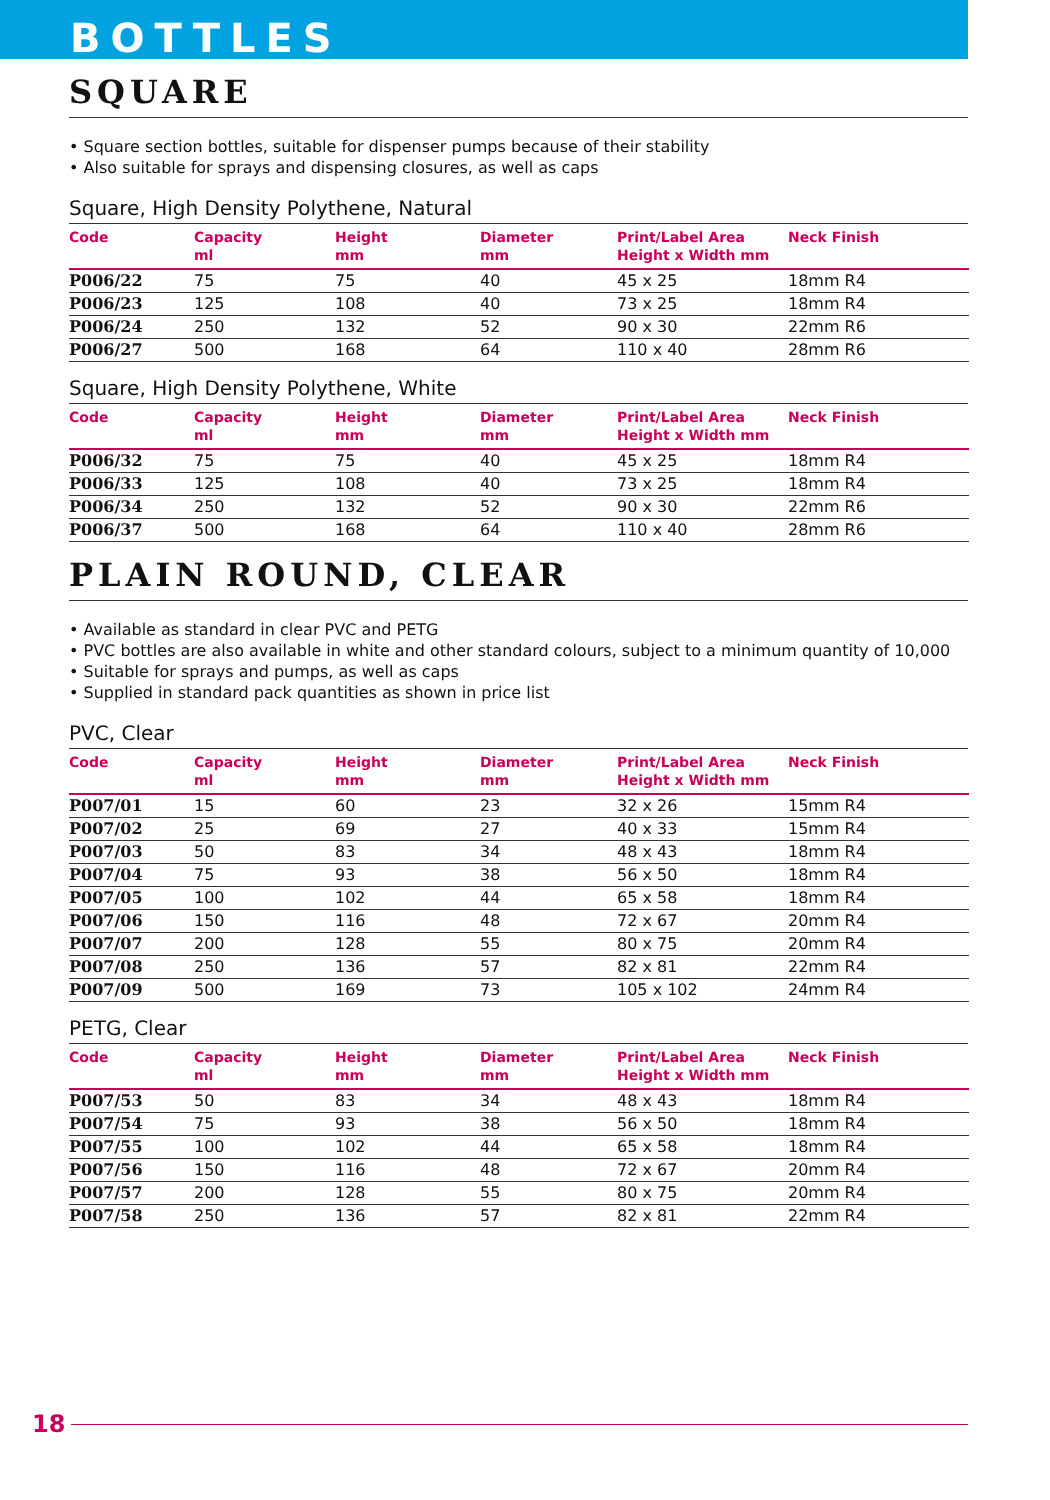BOTTLES
SQUARE
• Square section bottles, suitable for dispenser pumps because of their stability
• Also suitable for sprays and dispensing closures, as well as caps
Square, High Density Polythene, Natural
| Code | Capacity ml | Height mm | Diameter mm | Print/Label Area Height x Width mm | Neck Finish |
| --- | --- | --- | --- | --- | --- |
| P006/22 | 75 | 75 | 40 | 45 x 25 | 18mm R4 |
| P006/23 | 125 | 108 | 40 | 73 x 25 | 18mm R4 |
| P006/24 | 250 | 132 | 52 | 90 x 30 | 22mm R6 |
| P006/27 | 500 | 168 | 64 | 110 x 40 | 28mm R6 |
Square, High Density Polythene, White
| Code | Capacity ml | Height mm | Diameter mm | Print/Label Area Height x Width mm | Neck Finish |
| --- | --- | --- | --- | --- | --- |
| P006/32 | 75 | 75 | 40 | 45 x 25 | 18mm R4 |
| P006/33 | 125 | 108 | 40 | 73 x 25 | 18mm R4 |
| P006/34 | 250 | 132 | 52 | 90 x 30 | 22mm R6 |
| P006/37 | 500 | 168 | 64 | 110 x 40 | 28mm R6 |
PLAIN ROUND, CLEAR
• Available as standard in clear PVC and PETG
• PVC bottles are also available in white and other standard colours, subject to a minimum quantity of 10,000
• Suitable for sprays and pumps, as well as caps
• Supplied in standard pack quantities as shown in price list
PVC, Clear
| Code | Capacity ml | Height mm | Diameter mm | Print/Label Area Height x Width mm | Neck Finish |
| --- | --- | --- | --- | --- | --- |
| P007/01 | 15 | 60 | 23 | 32 x 26 | 15mm R4 |
| P007/02 | 25 | 69 | 27 | 40 x 33 | 15mm R4 |
| P007/03 | 50 | 83 | 34 | 48 x 43 | 18mm R4 |
| P007/04 | 75 | 93 | 38 | 56 x 50 | 18mm R4 |
| P007/05 | 100 | 102 | 44 | 65 x 58 | 18mm R4 |
| P007/06 | 150 | 116 | 48 | 72 x 67 | 20mm R4 |
| P007/07 | 200 | 128 | 55 | 80 x 75 | 20mm R4 |
| P007/08 | 250 | 136 | 57 | 82 x 81 | 22mm R4 |
| P007/09 | 500 | 169 | 73 | 105 x 102 | 24mm R4 |
PETG, Clear
| Code | Capacity ml | Height mm | Diameter mm | Print/Label Area Height x Width mm | Neck Finish |
| --- | --- | --- | --- | --- | --- |
| P007/53 | 50 | 83 | 34 | 48 x 43 | 18mm R4 |
| P007/54 | 75 | 93 | 38 | 56 x 50 | 18mm R4 |
| P007/55 | 100 | 102 | 44 | 65 x 58 | 18mm R4 |
| P007/56 | 150 | 116 | 48 | 72 x 67 | 20mm R4 |
| P007/57 | 200 | 128 | 55 | 80 x 75 | 20mm R4 |
| P007/58 | 250 | 136 | 57 | 82 x 81 | 22mm R4 |
18